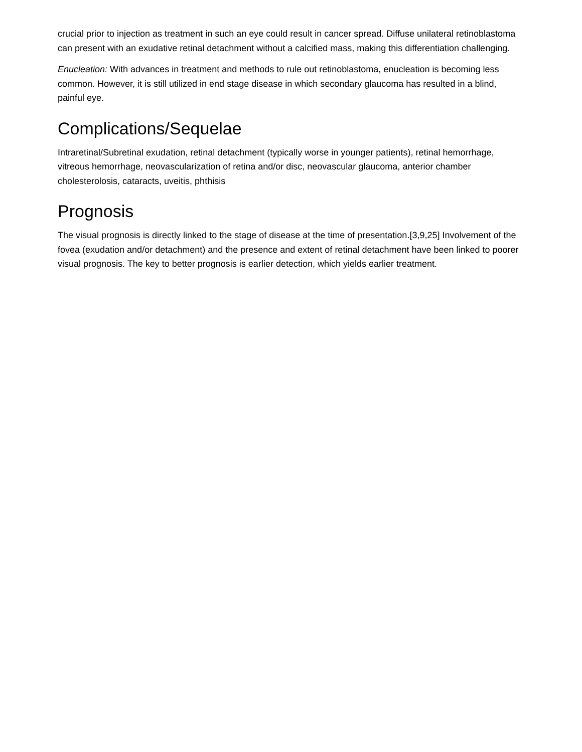crucial prior to injection as treatment in such an eye could result in cancer spread. Diffuse unilateral retinoblastoma can present with an exudative retinal detachment without a calcified mass, making this differentiation challenging.
Enucleation: With advances in treatment and methods to rule out retinoblastoma, enucleation is becoming less common. However, it is still utilized in end stage disease in which secondary glaucoma has resulted in a blind, painful eye.
Complications/Sequelae
Intraretinal/Subretinal exudation, retinal detachment (typically worse in younger patients), retinal hemorrhage, vitreous hemorrhage, neovascularization of retina and/or disc, neovascular glaucoma, anterior chamber cholesterolosis, cataracts, uveitis, phthisis
Prognosis
The visual prognosis is directly linked to the stage of disease at the time of presentation.[3,9,25] Involvement of the fovea (exudation and/or detachment) and the presence and extent of retinal detachment have been linked to poorer visual prognosis. The key to better prognosis is earlier detection, which yields earlier treatment.